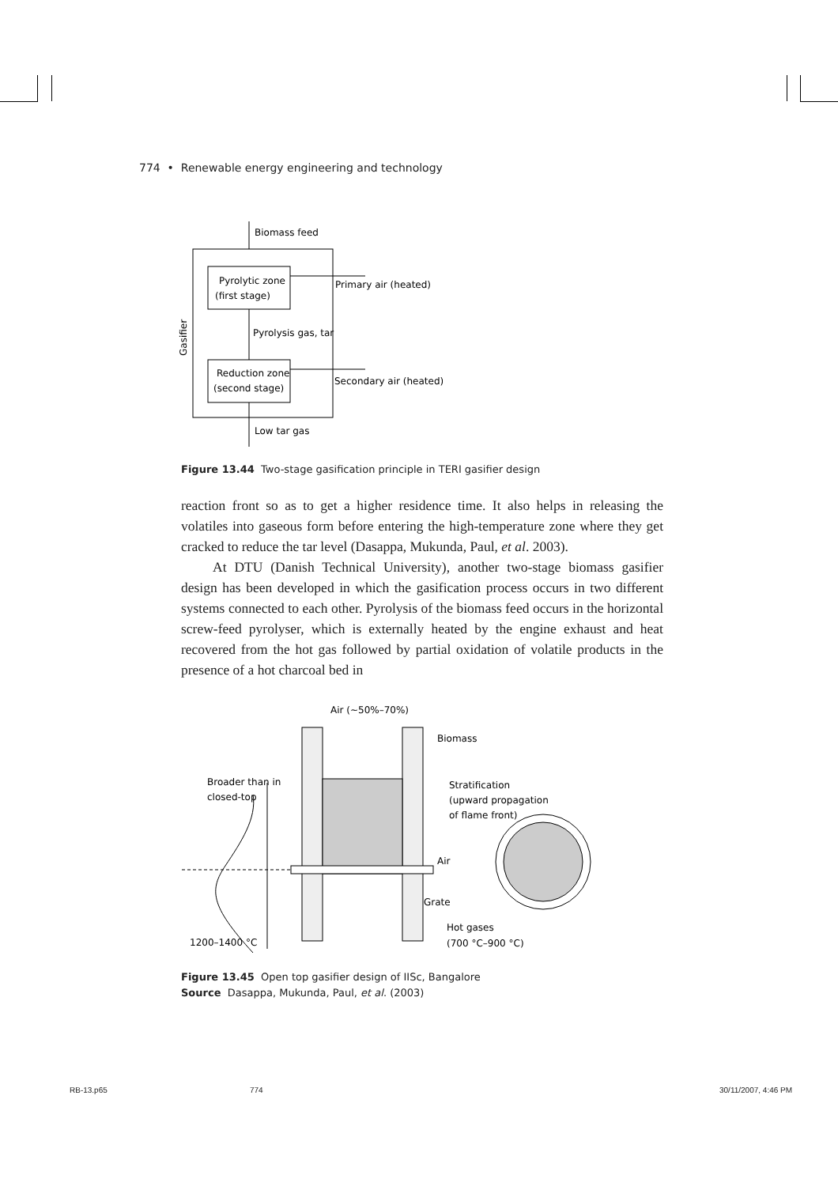774 • Renewable energy engineering and technology
Biomass feed
Pyrolytic zone
(first stage)
Primary air (heated)
Pyrolysis gas, tar
Reduction zone
(second stage)
Secondary air (heated)
Low tar gas
Gasifier
Figure 13.44 Two-stage gasification principle in TERI gasifier design
reaction front so as to get a higher residence time. It also helps in releasing the volatiles into gaseous form before entering the high-temperature zone where they get cracked to reduce the tar level (Dasappa, Mukunda, Paul, et al. 2003).
At DTU (Danish Technical University), another two-stage biomass gasifier design has been developed in which the gasification process occurs in two different systems connected to each other. Pyrolysis of the biomass feed occurs in the horizontal screw-feed pyrolyser, which is externally heated by the engine exhaust and heat recovered from the hot gas followed by partial oxidation of volatile products in the presence of a hot charcoal bed in
Air (~50%–70%)
Biomass
Broader than in
closed-top
Stratification
(upward propagation
of flame front)
Air
Grate
Hot gases
(700 °C–900 °C)
1200–1400 °C
Figure 13.45 Open top gasifier design of IISc, Bangalore
Source Dasappa, Mukunda, Paul, et al. (2003)
RB-13.p65 774 30/11/2007, 4:46 PM